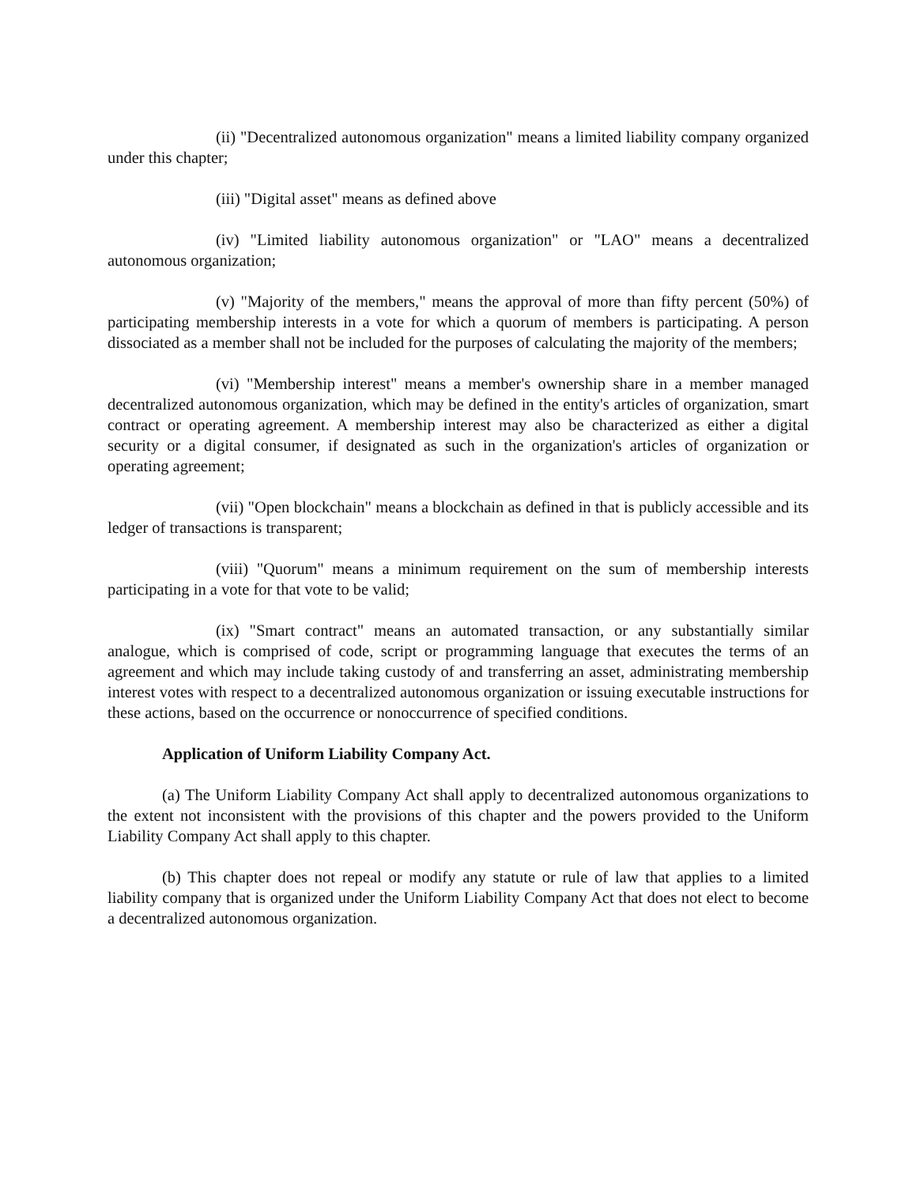(ii) "Decentralized autonomous organization" means a limited liability company organized under this chapter;
(iii) "Digital asset" means as defined above
(iv) "Limited liability autonomous organization" or "LAO" means a decentralized autonomous organization;
(v) "Majority of the members," means the approval of more than fifty percent (50%) of participating membership interests in a vote for which a quorum of members is participating. A person dissociated as a member shall not be included for the purposes of calculating the majority of the members;
(vi) "Membership interest" means a member's ownership share in a member managed decentralized autonomous organization, which may be defined in the entity's articles of organization, smart contract or operating agreement. A membership interest may also be characterized as either a digital security or a digital consumer, if designated as such in the organization's articles of organization or operating agreement;
(vii) "Open blockchain" means a blockchain as defined in that is publicly accessible and its ledger of transactions is transparent;
(viii) "Quorum" means a minimum requirement on the sum of membership interests participating in a vote for that vote to be valid;
(ix) "Smart contract" means an automated transaction, or any substantially similar analogue, which is comprised of code, script or programming language that executes the terms of an agreement and which may include taking custody of and transferring an asset, administrating membership interest votes with respect to a decentralized autonomous organization or issuing executable instructions for these actions, based on the occurrence or nonoccurrence of specified conditions.
Application of Uniform Liability Company Act.
(a) The Uniform Liability Company Act shall apply to decentralized autonomous organizations to the extent not inconsistent with the provisions of this chapter and the powers provided to the Uniform Liability Company Act shall apply to this chapter.
(b) This chapter does not repeal or modify any statute or rule of law that applies to a limited liability company that is organized under the Uniform Liability Company Act that does not elect to become a decentralized autonomous organization.